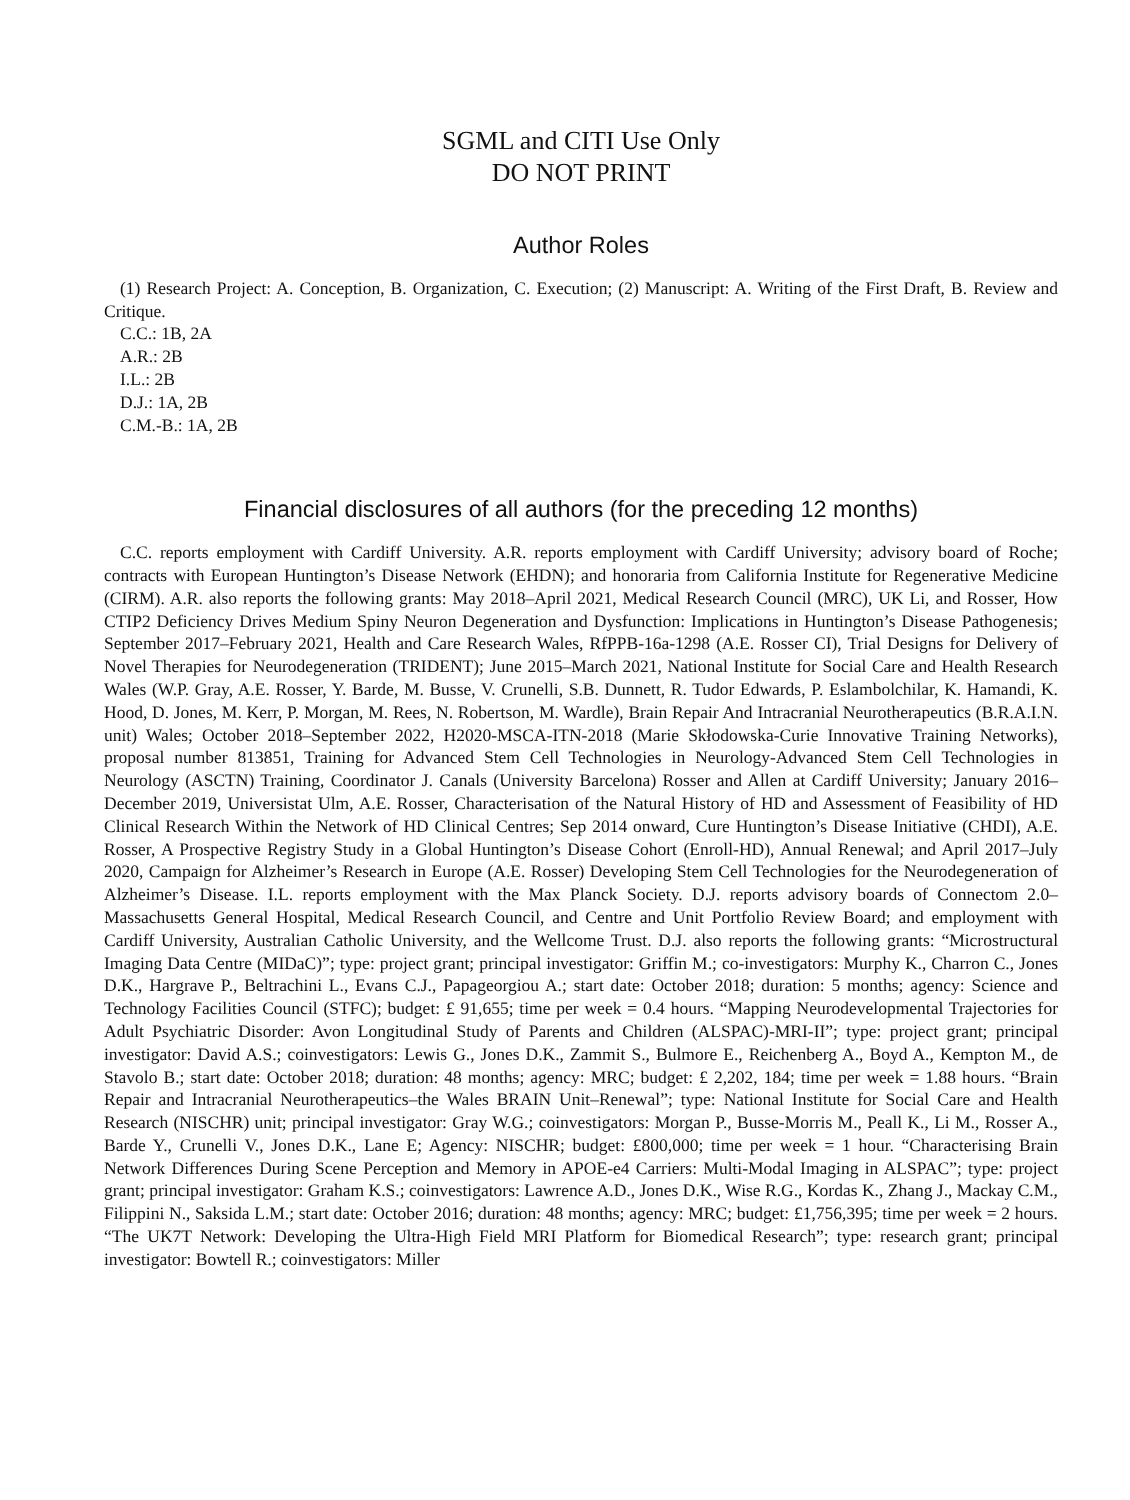SGML and CITI Use Only
DO NOT PRINT
Author Roles
(1) Research Project: A. Conception, B. Organization, C. Execution; (2) Manuscript: A. Writing of the First Draft, B. Review and Critique.
C.C.: 1B, 2A
A.R.: 2B
I.L.: 2B
D.J.: 1A, 2B
C.M.-B.: 1A, 2B
Financial disclosures of all authors (for the preceding 12 months)
C.C. reports employment with Cardiff University. A.R. reports employment with Cardiff University; advisory board of Roche; contracts with European Huntington’s Disease Network (EHDN); and honoraria from California Institute for Regenerative Medicine (CIRM). A.R. also reports the following grants: May 2018–April 2021, Medical Research Council (MRC), UK Li, and Rosser, How CTIP2 Deficiency Drives Medium Spiny Neuron Degeneration and Dysfunction: Implications in Huntington’s Disease Pathogenesis; September 2017–February 2021, Health and Care Research Wales, RfPPB-16a-1298 (A.E. Rosser CI), Trial Designs for Delivery of Novel Therapies for Neurodegeneration (TRIDENT); June 2015–March 2021, National Institute for Social Care and Health Research Wales (W.P. Gray, A.E. Rosser, Y. Barde, M. Busse, V. Crunelli, S.B. Dunnett, R. Tudor Edwards, P. Eslambolchilar, K. Hamandi, K. Hood, D. Jones, M. Kerr, P. Morgan, M. Rees, N. Robertson, M. Wardle), Brain Repair And Intracranial Neurotherapeutics (B.R.A.I.N. unit) Wales; October 2018–September 2022, H2020-MSCA-ITN-2018 (Marie Skłodowska-Curie Innovative Training Networks), proposal number 813851, Training for Advanced Stem Cell Technologies in Neurology-Advanced Stem Cell Technologies in Neurology (ASCTN) Training, Coordinator J. Canals (University Barcelona) Rosser and Allen at Cardiff University; January 2016–December 2019, Universistat Ulm, A.E. Rosser, Characterisation of the Natural History of HD and Assessment of Feasibility of HD Clinical Research Within the Network of HD Clinical Centres; Sep 2014 onward, Cure Huntington’s Disease Initiative (CHDI), A.E. Rosser, A Prospective Registry Study in a Global Huntington’s Disease Cohort (Enroll-HD), Annual Renewal; and April 2017–July 2020, Campaign for Alzheimer’s Research in Europe (A.E. Rosser) Developing Stem Cell Technologies for the Neurodegeneration of Alzheimer’s Disease. I.L. reports employment with the Max Planck Society. D.J. reports advisory boards of Connectom 2.0–Massachusetts General Hospital, Medical Research Council, and Centre and Unit Portfolio Review Board; and employment with Cardiff University, Australian Catholic University, and the Wellcome Trust. D.J. also reports the following grants: “Microstructural Imaging Data Centre (MIDaC)”; type: project grant; principal investigator: Griffin M.; co-investigators: Murphy K., Charron C., Jones D.K., Hargrave P., Beltrachini L., Evans C.J., Papageorgiou A.; start date: October 2018; duration: 5 months; agency: Science and Technology Facilities Council (STFC); budget: £ 91,655; time per week = 0.4 hours. “Mapping Neurodevelopmental Trajectories for Adult Psychiatric Disorder: Avon Longitudinal Study of Parents and Children (ALSPAC)-MRI-II”; type: project grant; principal investigator: David A.S.; coinvestigators: Lewis G., Jones D.K., Zammit S., Bulmore E., Reichenberg A., Boyd A., Kempton M., de Stavolo B.; start date: October 2018; duration: 48 months; agency: MRC; budget: £ 2,202, 184; time per week = 1.88 hours. “Brain Repair and Intracranial Neurotherapeutics–the Wales BRAIN Unit–Renewal”; type: National Institute for Social Care and Health Research (NISCHR) unit; principal investigator: Gray W.G.; coinvestigators: Morgan P., Busse-Morris M., Peall K., Li M., Rosser A., Barde Y., Crunelli V., Jones D.K., Lane E; Agency: NISCHR; budget: £800,000; time per week = 1 hour. “Characterising Brain Network Differences During Scene Perception and Memory in APOE-e4 Carriers: Multi-Modal Imaging in ALSPAC”; type: project grant; principal investigator: Graham K.S.; coinvestigators: Lawrence A.D., Jones D.K., Wise R.G., Kordas K., Zhang J., Mackay C.M., Filippini N., Saksida L.M.; start date: October 2016; duration: 48 months; agency: MRC; budget: £1,756,395; time per week = 2 hours. “The UK7T Network: Developing the Ultra-High Field MRI Platform for Biomedical Research”; type: research grant; principal investigator: Bowtell R.; coinvestigators: Miller